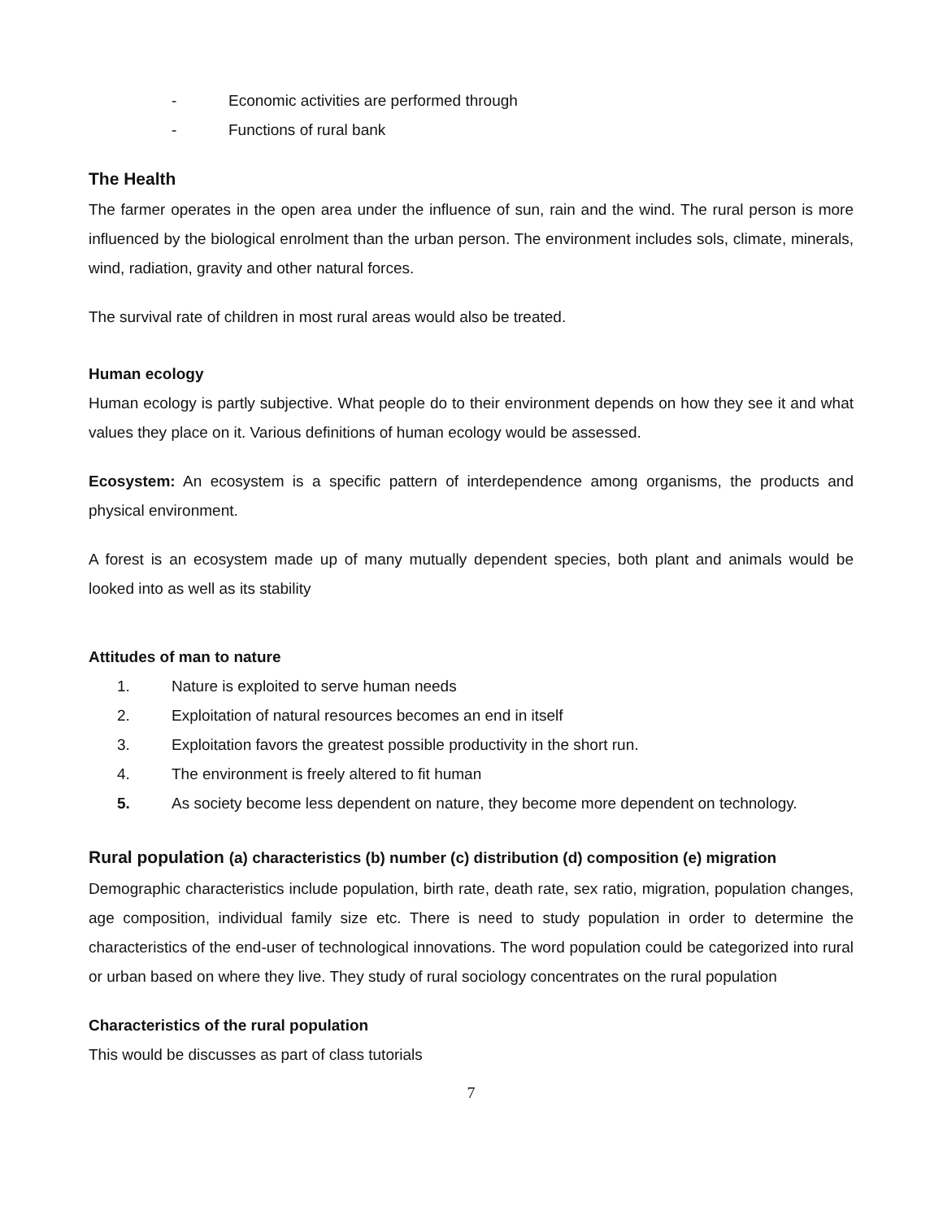- Economic activities are performed through
- Functions of rural bank
The Health
The farmer operates in the open area under the influence of sun, rain and the wind. The rural person is more influenced by the biological enrolment than the urban person. The environment includes sols, climate, minerals, wind, radiation, gravity and other natural forces.
The survival rate of children in most rural areas would also be treated.
Human ecology
Human ecology is partly subjective. What people do to their environment depends on how they see it and what values they place on it. Various definitions of human ecology would be assessed.
Ecosystem: An ecosystem is a specific pattern of interdependence among organisms, the products and physical environment.
A forest is an ecosystem made up of many mutually dependent species, both plant and animals would be looked into as well as its stability
Attitudes of man to nature
1. Nature is exploited to serve human needs
2. Exploitation of natural resources becomes an end in itself
3. Exploitation favors the greatest possible productivity in the short run.
4. The environment is freely altered to fit human
5. As society become less dependent on nature, they become more dependent on technology.
Rural population (a) characteristics (b) number (c) distribution (d) composition (e) migration
Demographic characteristics include population, birth rate, death rate, sex ratio, migration, population changes, age composition, individual family size etc. There is need to study population in order to determine the characteristics of the end-user of technological innovations. The word population could be categorized into rural or urban based on where they live. They study of rural sociology concentrates on the rural population
Characteristics of the rural population
This would be discusses as part of class tutorials
7